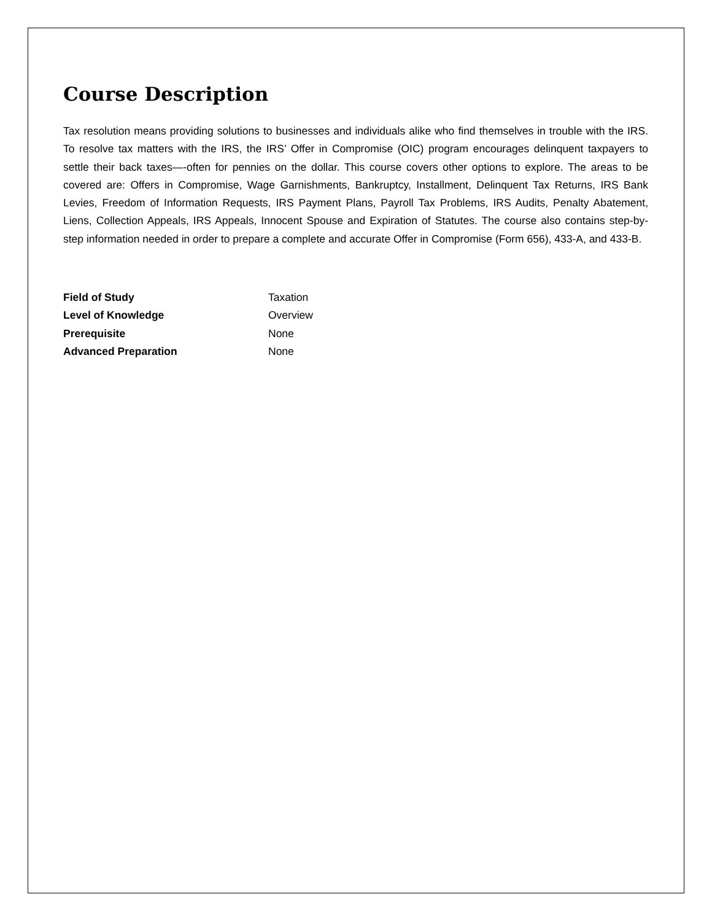Course Description
Tax resolution means providing solutions to businesses and individuals alike who find themselves in trouble with the IRS. To resolve tax matters with the IRS, the IRS’ Offer in Compromise (OIC) program encourages delinquent taxpayers to settle their back taxes—-often for pennies on the dollar. This course covers other options to explore. The areas to be covered are: Offers in Compromise, Wage Garnishments, Bankruptcy, Installment, Delinquent Tax Returns, IRS Bank Levies, Freedom of Information Requests, IRS Payment Plans, Payroll Tax Problems, IRS Audits, Penalty Abatement, Liens, Collection Appeals, IRS Appeals, Innocent Spouse and Expiration of Statutes. The course also contains step-by-step information needed in order to prepare a complete and accurate Offer in Compromise (Form 656), 433-A, and 433-B.
Field of Study Taxation
Level of Knowledge Overview
Prerequisite None
Advanced Preparation None